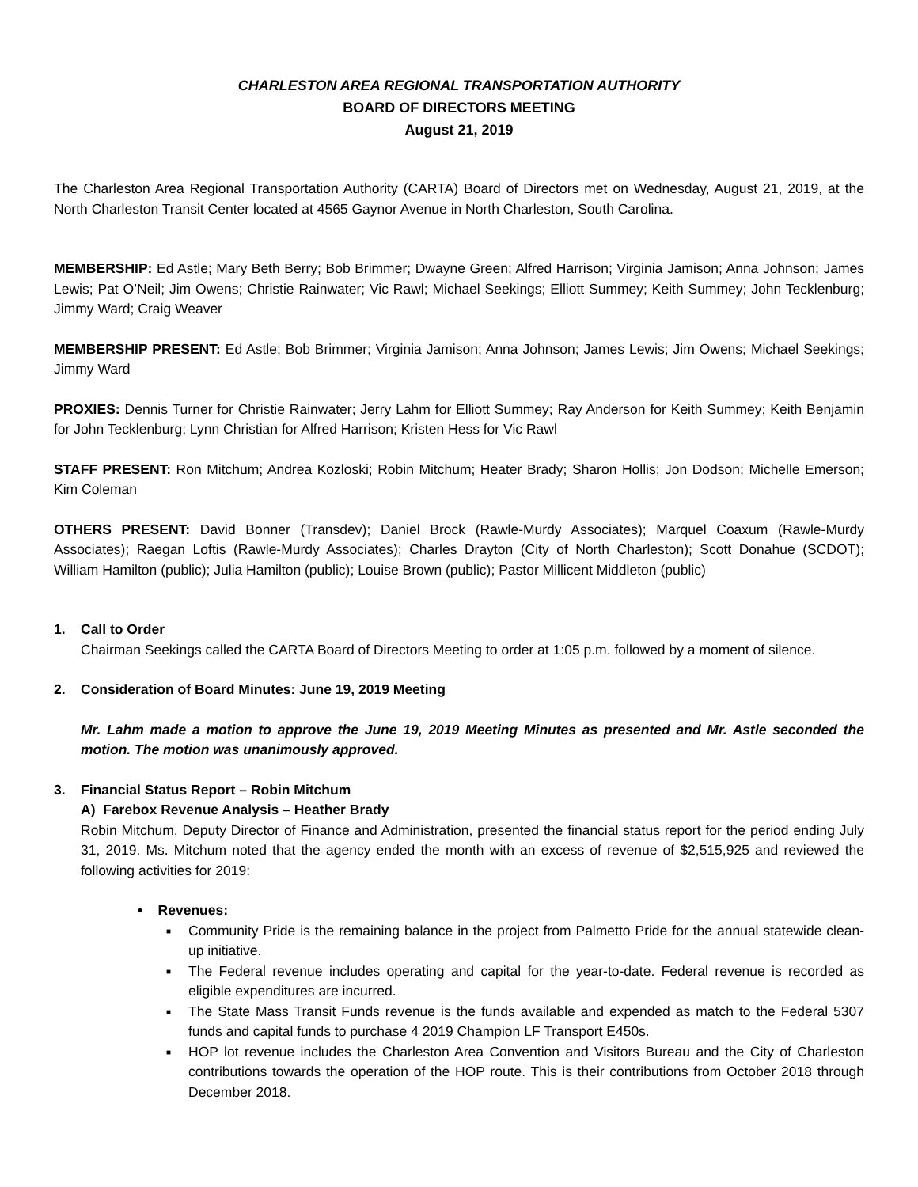CHARLESTON AREA REGIONAL TRANSPORTATION AUTHORITY
BOARD OF DIRECTORS MEETING
August 21, 2019
The Charleston Area Regional Transportation Authority (CARTA) Board of Directors met on Wednesday, August 21, 2019, at the North Charleston Transit Center located at 4565 Gaynor Avenue in North Charleston, South Carolina.
MEMBERSHIP: Ed Astle; Mary Beth Berry; Bob Brimmer; Dwayne Green; Alfred Harrison; Virginia Jamison; Anna Johnson; James Lewis; Pat O’Neil; Jim Owens; Christie Rainwater; Vic Rawl; Michael Seekings; Elliott Summey; Keith Summey; John Tecklenburg; Jimmy Ward; Craig Weaver
MEMBERSHIP PRESENT: Ed Astle; Bob Brimmer; Virginia Jamison; Anna Johnson; James Lewis; Jim Owens; Michael Seekings; Jimmy Ward
PROXIES: Dennis Turner for Christie Rainwater; Jerry Lahm for Elliott Summey; Ray Anderson for Keith Summey; Keith Benjamin for John Tecklenburg; Lynn Christian for Alfred Harrison; Kristen Hess for Vic Rawl
STAFF PRESENT: Ron Mitchum; Andrea Kozloski; Robin Mitchum; Heater Brady; Sharon Hollis; Jon Dodson; Michelle Emerson; Kim Coleman
OTHERS PRESENT: David Bonner (Transdev); Daniel Brock (Rawle-Murdy Associates); Marquel Coaxum (Rawle-Murdy Associates); Raegan Loftis (Rawle-Murdy Associates); Charles Drayton (City of North Charleston); Scott Donahue (SCDOT); William Hamilton (public); Julia Hamilton (public); Louise Brown (public); Pastor Millicent Middleton (public)
1. Call to Order
Chairman Seekings called the CARTA Board of Directors Meeting to order at 1:05 p.m. followed by a moment of silence.
2. Consideration of Board Minutes: June 19, 2019 Meeting
Mr. Lahm made a motion to approve the June 19, 2019 Meeting Minutes as presented and Mr. Astle seconded the motion. The motion was unanimously approved.
3. Financial Status Report – Robin Mitchum
A) Farebox Revenue Analysis – Heather Brady
Robin Mitchum, Deputy Director of Finance and Administration, presented the financial status report for the period ending July 31, 2019. Ms. Mitchum noted that the agency ended the month with an excess of revenue of $2,515,925 and reviewed the following activities for 2019:
• Revenues:
■ Community Pride is the remaining balance in the project from Palmetto Pride for the annual statewide clean-up initiative.
■ The Federal revenue includes operating and capital for the year-to-date. Federal revenue is recorded as eligible expenditures are incurred.
■ The State Mass Transit Funds revenue is the funds available and expended as match to the Federal 5307 funds and capital funds to purchase 4 2019 Champion LF Transport E450s.
■ HOP lot revenue includes the Charleston Area Convention and Visitors Bureau and the City of Charleston contributions towards the operation of the HOP route. This is their contributions from October 2018 through December 2018.